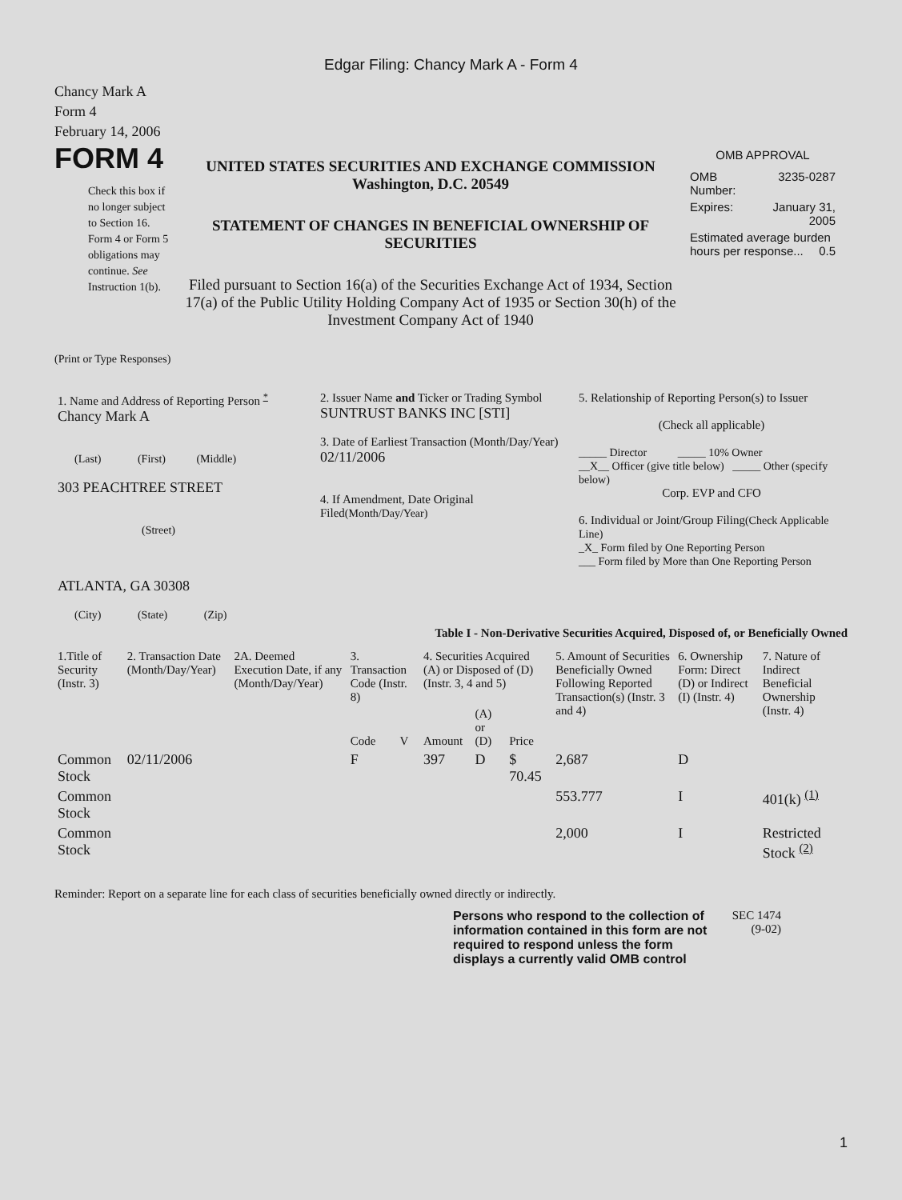Edgar Filing: Chancy Mark A - Form 4
Chancy Mark A
Form 4
February 14, 2006
FORM 4
Check this box if no longer subject to Section 16. Form 4 or Form 5 obligations may continue. See Instruction 1(b).
UNITED STATES SECURITIES AND EXCHANGE COMMISSION
Washington, D.C. 20549
STATEMENT OF CHANGES IN BENEFICIAL OWNERSHIP OF SECURITIES
Filed pursuant to Section 16(a) of the Securities Exchange Act of 1934, Section 17(a) of the Public Utility Holding Company Act of 1935 or Section 30(h) of the Investment Company Act of 1940
OMB APPROVAL
| OMB Number: | 3235-0287 |
| Expires: | January 31, 2005 |
| Estimated average burden hours per response... 0.5 | |
(Print or Type Responses)
| 1. Name and Address of Reporting Person <sup>*</sup> Chancy Mark A (Last) (First) (Middle) 303 PEACHTREE STREET (Street) ATLANTA, GA 30308 (City) (State) (Zip) | 2. Issuer Name and Ticker or Trading Symbol SUNTRUST BANKS INC [STI] 3. Date of Earliest Transaction (Month/Day/Year) 02/11/2006 4. If Amendment, Date Original Filed (Month/Day/Year) | 5. Relationship of Reporting Person(s) to Issuer (Check all applicable) _____ Director _____ 10% Owner __X__ Officer (give title below) _____ Other (specify below) Corp. EVP and CFO 6. Individual or Joint/Group Filing (Check Applicable Line) _X_ Form filed by One Reporting Person ___ Form filed by More than One Reporting Person |
Table I - Non-Derivative Securities Acquired, Disposed of, or Beneficially Owned
| 1.Title of Security (Instr. 3) | 2. Transaction Date (Month/Day/Year) | 2A. Deemed Execution Date, if any (Month/Day/Year) | 3. Transaction Code (Instr. 8) | | 4. Securities Acquired (A) or Disposed of (D) (Instr. 3, 4 and 5) | | | 5. Amount of Securities Beneficially Owned Following Reported Transaction(s) (Instr. 3 and 4) | 6. Ownership Form: Direct (D) or Indirect (I) (Instr. 4) | 7. Nature of Indirect Beneficial Ownership (Instr. 4) |
| --- | --- | --- | --- | --- | --- | --- | --- | --- | --- | --- |
| | | | Code | V | Amount | (A) or (D) | Price | | | |
| Common Stock | 02/11/2006 | | F | | 397 | D | $ 70.45 | 2,687 | D | |
| Common Stock | | | | | | | | 553.777 | I | 401(k) <sup>(1)</sup> |
| Common Stock | | | | | | | | 2,000 | I | Restricted Stock <sup>(2)</sup> |
Reminder: Report on a separate line for each class of securities beneficially owned directly or indirectly.
Persons who respond to the collection of information contained in this form are not required to respond unless the form displays a currently valid OMB control
SEC 1474 (9-02)
1